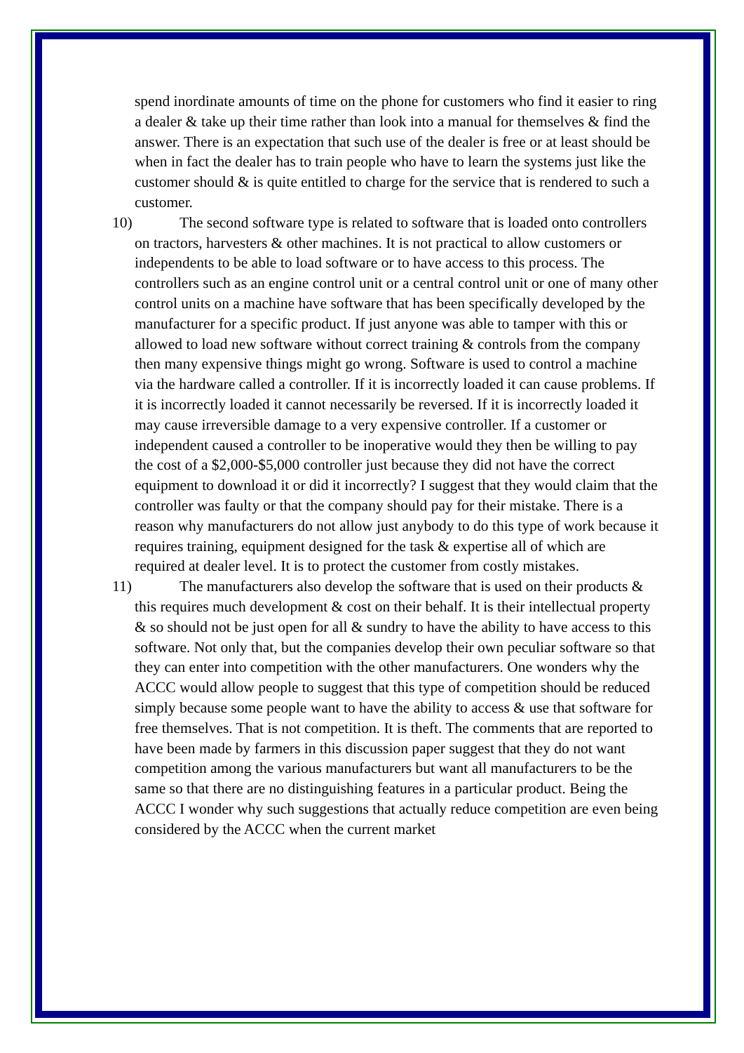spend inordinate amounts of time on the phone for customers who find it easier to ring a dealer & take up their time rather than look into a manual for themselves & find the answer. There is an expectation that such use of the dealer is free or at least should be when in fact the dealer has to train people who have to learn the systems just like the customer should & is quite entitled to charge for the service that is rendered to such a customer.
10) The second software type is related to software that is loaded onto controllers on tractors, harvesters & other machines. It is not practical to allow customers or independents to be able to load software or to have access to this process. The controllers such as an engine control unit or a central control unit or one of many other control units on a machine have software that has been specifically developed by the manufacturer for a specific product. If just anyone was able to tamper with this or allowed to load new software without correct training & controls from the company then many expensive things might go wrong. Software is used to control a machine via the hardware called a controller. If it is incorrectly loaded it can cause problems. If it is incorrectly loaded it cannot necessarily be reversed. If it is incorrectly loaded it may cause irreversible damage to a very expensive controller. If a customer or independent caused a controller to be inoperative would they then be willing to pay the cost of a $2,000-$5,000 controller just because they did not have the correct equipment to download it or did it incorrectly? I suggest that they would claim that the controller was faulty or that the company should pay for their mistake. There is a reason why manufacturers do not allow just anybody to do this type of work because it requires training, equipment designed for the task & expertise all of which are required at dealer level. It is to protect the customer from costly mistakes.
11) The manufacturers also develop the software that is used on their products & this requires much development & cost on their behalf. It is their intellectual property & so should not be just open for all & sundry to have the ability to have access to this software. Not only that, but the companies develop their own peculiar software so that they can enter into competition with the other manufacturers. One wonders why the ACCC would allow people to suggest that this type of competition should be reduced simply because some people want to have the ability to access & use that software for free themselves. That is not competition. It is theft. The comments that are reported to have been made by farmers in this discussion paper suggest that they do not want competition among the various manufacturers but want all manufacturers to be the same so that there are no distinguishing features in a particular product. Being the ACCC I wonder why such suggestions that actually reduce competition are even being considered by the ACCC when the current market